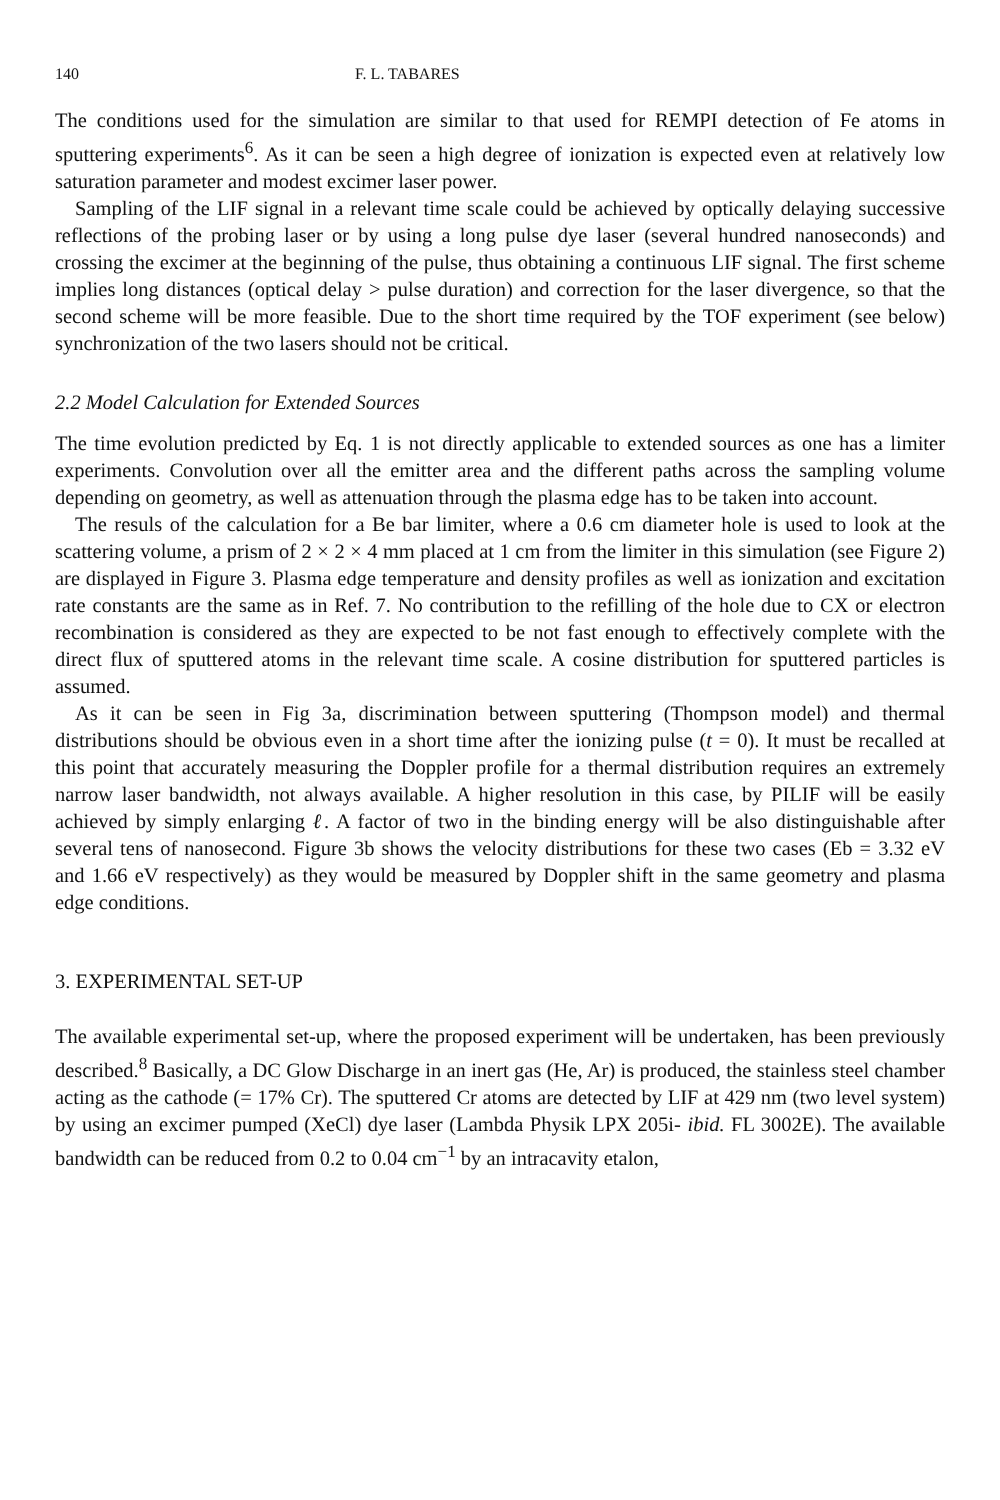140 F. L. TABARES
The conditions used for the simulation are similar to that used for REMPI detection of Fe atoms in sputtering experiments<sup>6</sup>. As it can be seen a high degree of ionization is expected even at relatively low saturation parameter and modest excimer laser power.
Sampling of the LIF signal in a relevant time scale could be achieved by optically delaying successive reflections of the probing laser or by using a long pulse dye laser (several hundred nanoseconds) and crossing the excimer at the beginning of the pulse, thus obtaining a continuous LIF signal. The first scheme implies long distances (optical delay > pulse duration) and correction for the laser divergence, so that the second scheme will be more feasible. Due to the short time required by the TOF experiment (see below) synchronization of the two lasers should not be critical.
2.2 Model Calculation for Extended Sources
The time evolution predicted by Eq. 1 is not directly applicable to extended sources as one has a limiter experiments. Convolution over all the emitter area and the different paths across the sampling volume depending on geometry, as well as attenuation through the plasma edge has to be taken into account.
The resuls of the calculation for a Be bar limiter, where a 0.6 cm diameter hole is used to look at the scattering volume, a prism of 2 × 2 × 4 mm placed at 1 cm from the limiter in this simulation (see Figure 2) are displayed in Figure 3. Plasma edge temperature and density profiles as well as ionization and excitation rate constants are the same as in Ref. 7. No contribution to the refilling of the hole due to CX or electron recombination is considered as they are expected to be not fast enough to effectively complete with the direct flux of sputtered atoms in the relevant time scale. A cosine distribution for sputtered particles is assumed.
As it can be seen in Fig 3a, discrimination between sputtering (Thompson model) and thermal distributions should be obvious even in a short time after the ionizing pulse (t = 0). It must be recalled at this point that accurately measuring the Doppler profile for a thermal distribution requires an extremely narrow laser bandwidth, not always available. A higher resolution in this case, by PILIF will be easily achieved by simply enlarging ℓ. A factor of two in the binding energy will be also distinguishable after several tens of nanosecond. Figure 3b shows the velocity distributions for these two cases (Eb = 3.32 eV and 1.66 eV respectively) as they would be measured by Doppler shift in the same geometry and plasma edge conditions.
3. EXPERIMENTAL SET-UP
The available experimental set-up, where the proposed experiment will be undertaken, has been previously described.<sup>8</sup> Basically, a DC Glow Discharge in an inert gas (He, Ar) is produced, the stainless steel chamber acting as the cathode (= 17% Cr). The sputtered Cr atoms are detected by LIF at 429 nm (two level system) by using an excimer pumped (XeCl) dye laser (Lambda Physik LPX 205i- ibid. FL 3002E). The available bandwidth can be reduced from 0.2 to 0.04 cm<sup>−1</sup> by an intracavity etalon,